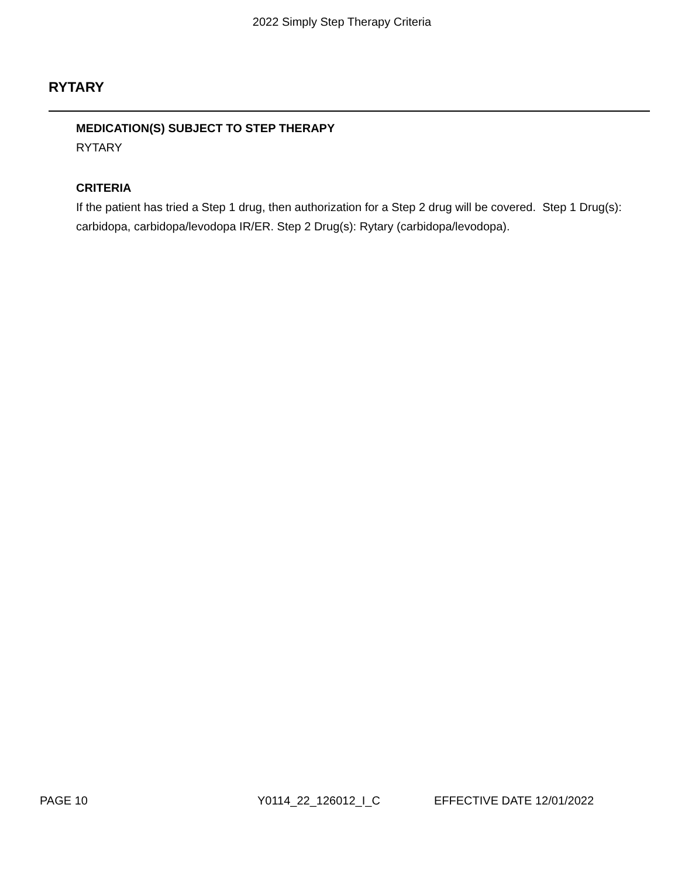2022 Simply Step Therapy Criteria
RYTARY
MEDICATION(S) SUBJECT TO STEP THERAPY
RYTARY
CRITERIA
If the patient has tried a Step 1 drug, then authorization for a Step 2 drug will be covered. Step 1 Drug(s): carbidopa, carbidopa/levodopa IR/ER. Step 2 Drug(s): Rytary (carbidopa/levodopa).
PAGE 10 Y0114_22_126012_I_C EFFECTIVE DATE 12/01/2022